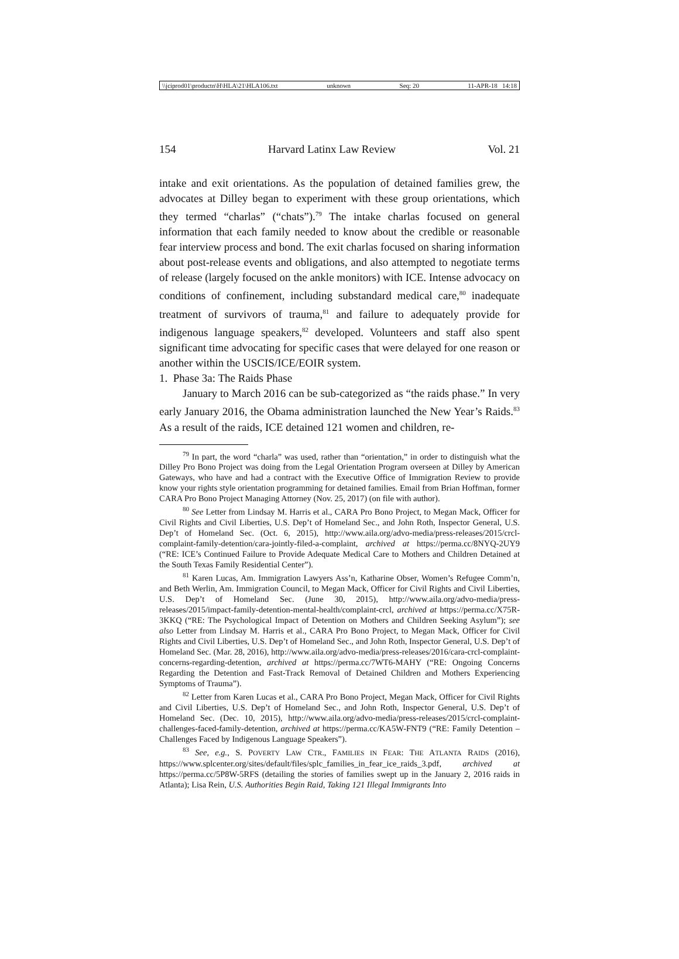\\jciprod01\productn\H\HLA\21\HLA106.txt unknown Seq: 20 11-APR-18 14:18
154 Harvard Latinx Law Review Vol. 21
intake and exit orientations. As the population of detained families grew, the advocates at Dilley began to experiment with these group orientations, which they termed “charlas” (“chats”).<sup>79</sup> The intake charlas focused on general information that each family needed to know about the credible or reasonable fear interview process and bond. The exit charlas focused on sharing information about post-release events and obligations, and also attempted to negotiate terms of release (largely focused on the ankle monitors) with ICE. Intense advocacy on conditions of confinement, including substandard medical care,<sup>80</sup> inadequate treatment of survivors of trauma,<sup>81</sup> and failure to adequately provide for indigenous language speakers,<sup>82</sup> developed. Volunteers and staff also spent significant time advocating for specific cases that were delayed for one reason or another within the USCIS/ICE/EOIR system.
1. Phase 3a: The Raids Phase
January to March 2016 can be sub-categorized as “the raids phase.” In very early January 2016, the Obama administration launched the New Year’s Raids.<sup>83</sup> As a result of the raids, ICE detained 121 women and children, re-
<sup>79</sup> In part, the word “charla” was used, rather than “orientation,” in order to distinguish what the Dilley Pro Bono Project was doing from the Legal Orientation Program overseen at Dilley by American Gateways, who have and had a contract with the Executive Office of Immigration Review to provide know your rights style orientation programming for detained families. Email from Brian Hoffman, former CARA Pro Bono Project Managing Attorney (Nov. 25, 2017) (on file with author).
<sup>80</sup> See Letter from Lindsay M. Harris et al., CARA Pro Bono Project, to Megan Mack, Officer for Civil Rights and Civil Liberties, U.S. Dep’t of Homeland Sec., and John Roth, Inspector General, U.S. Dep’t of Homeland Sec. (Oct. 6, 2015), http://www.aila.org/advo-media/press-releases/2015/crcl-complaint-family-detention/cara-jointly-filed-a-complaint, archived at https://perma.cc/8NYQ-2UY9 (“RE: ICE’s Continued Failure to Provide Adequate Medical Care to Mothers and Children Detained at the South Texas Family Residential Center”).
<sup>81</sup> Karen Lucas, Am. Immigration Lawyers Ass’n, Katharine Obser, Women’s Refugee Comm’n, and Beth Werlin, Am. Immigration Council, to Megan Mack, Officer for Civil Rights and Civil Liberties, U.S. Dep’t of Homeland Sec. (June 30, 2015), http://www.aila.org/advo-media/press-releases/2015/impact-family-detention-mental-health/complaint-crcl, archived at https://perma.cc/X75R-3KKQ (“RE: The Psychological Impact of Detention on Mothers and Children Seeking Asylum”); see also Letter from Lindsay M. Harris et al., CARA Pro Bono Project, to Megan Mack, Officer for Civil Rights and Civil Liberties, U.S. Dep’t of Homeland Sec., and John Roth, Inspector General, U.S. Dep’t of Homeland Sec. (Mar. 28, 2016), http://www.aila.org/advo-media/press-releases/2016/cara-crcl-complaint-concerns-regarding-detention, archived at https://perma.cc/7WT6-MAHY (“RE: Ongoing Concerns Regarding the Detention and Fast-Track Removal of Detained Children and Mothers Experiencing Symptoms of Trauma”).
<sup>82</sup> Letter from Karen Lucas et al., CARA Pro Bono Project, Megan Mack, Officer for Civil Rights and Civil Liberties, U.S. Dep’t of Homeland Sec., and John Roth, Inspector General, U.S. Dep’t of Homeland Sec. (Dec. 10, 2015), http://www.aila.org/advo-media/press-releases/2015/crcl-complaint-challenges-faced-family-detention, archived at https://perma.cc/KA5W-FNT9 (“RE: Family Detention – Challenges Faced by Indigenous Language Speakers”).
<sup>83</sup> See, e.g., S. POVERTY LAW CTR., FAMILIES IN FEAR: THE ATLANTA RAIDS (2016), https://www.splcenter.org/sites/default/files/splc_families_in_fear_ice_raids_3.pdf, archived at https://perma.cc/5P8W-5RFS (detailing the stories of families swept up in the January 2, 2016 raids in Atlanta); Lisa Rein, U.S. Authorities Begin Raid, Taking 121 Illegal Immigrants Into